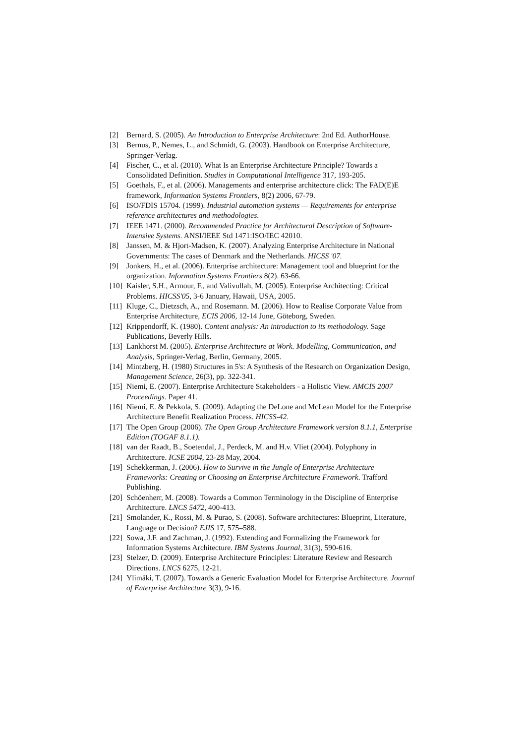[2] Bernard, S. (2005). An Introduction to Enterprise Architecture: 2nd Ed. AuthorHouse.
[3] Bernus, P., Nemes, L., and Schmidt, G. (2003). Handbook on Enterprise Architecture, Springer-Verlag.
[4] Fischer, C., et al. (2010). What Is an Enterprise Architecture Principle? Towards a Consolidated Definition. Studies in Computational Intelligence 317, 193-205.
[5] Goethals, F., et al. (2006). Managements and enterprise architecture click: The FAD(E)E framework, Information Systems Frontiers, 8(2) 2006, 67-79.
[6] ISO/FDIS 15704. (1999). Industrial automation systems — Requirements for enterprise reference architectures and methodologies.
[7] IEEE 1471. (2000). Recommended Practice for Architectural Description of Software-Intensive Systems. ANSI/IEEE Std 1471:ISO/IEC 42010.
[8] Janssen, M. & Hjort-Madsen, K. (2007). Analyzing Enterprise Architecture in National Governments: The cases of Denmark and the Netherlands. HICSS '07.
[9] Jonkers, H., et al. (2006). Enterprise architecture: Management tool and blueprint for the organization. Information Systems Frontiers 8(2). 63-66.
[10] Kaisler, S.H., Armour, F., and Valivullah, M. (2005). Enterprise Architecting: Critical Problems. HICSS'05, 3-6 January, Hawaii, USA, 2005.
[11] Kluge, C., Dietzsch, A., and Rosemann. M. (2006). How to Realise Corporate Value from Enterprise Architecture, ECIS 2006, 12-14 June, Göteborg, Sweden.
[12] Krippendorff, K. (1980). Content analysis: An introduction to its methodology. Sage Publications, Beverly Hills.
[13] Lankhorst M. (2005). Enterprise Architecture at Work. Modelling, Communication, and Analysis, Springer-Verlag, Berlin, Germany, 2005.
[14] Mintzberg, H. (1980) Structures in 5's: A Synthesis of the Research on Organization Design, Management Science, 26(3), pp. 322-341.
[15] Niemi, E. (2007). Enterprise Architecture Stakeholders - a Holistic View. AMCIS 2007 Proceedings. Paper 41.
[16] Niemi, E. & Pekkola, S. (2009). Adapting the DeLone and McLean Model for the Enterprise Architecture Benefit Realization Process. HICSS-42.
[17] The Open Group (2006). The Open Group Architecture Framework version 8.1.1, Enterprise Edition (TOGAF 8.1.1).
[18] van der Raadt, B., Soetendal, J., Perdeck, M. and H.v. Vliet (2004). Polyphony in Architecture. ICSE 2004, 23-28 May, 2004.
[19] Schekkerman, J. (2006). How to Survive in the Jungle of Enterprise Architecture Frameworks: Creating or Choosing an Enterprise Architecture Framework. Trafford Publishing.
[20] Schöenherr, M. (2008). Towards a Common Terminology in the Discipline of Enterprise Architecture. LNCS 5472, 400-413.
[21] Smolander, K., Rossi, M. & Purao, S. (2008). Software architectures: Blueprint, Literature, Language or Decision? EJIS 17, 575–588.
[22] Sowa, J.F. and Zachman, J. (1992). Extending and Formalizing the Framework for Information Systems Architecture. IBM Systems Journal, 31(3), 590-616.
[23] Stelzer, D. (2009). Enterprise Architecture Principles: Literature Review and Research Directions. LNCS 6275, 12-21.
[24] Ylimäki, T. (2007). Towards a Generic Evaluation Model for Enterprise Architecture. Journal of Enterprise Architecture 3(3), 9-16.